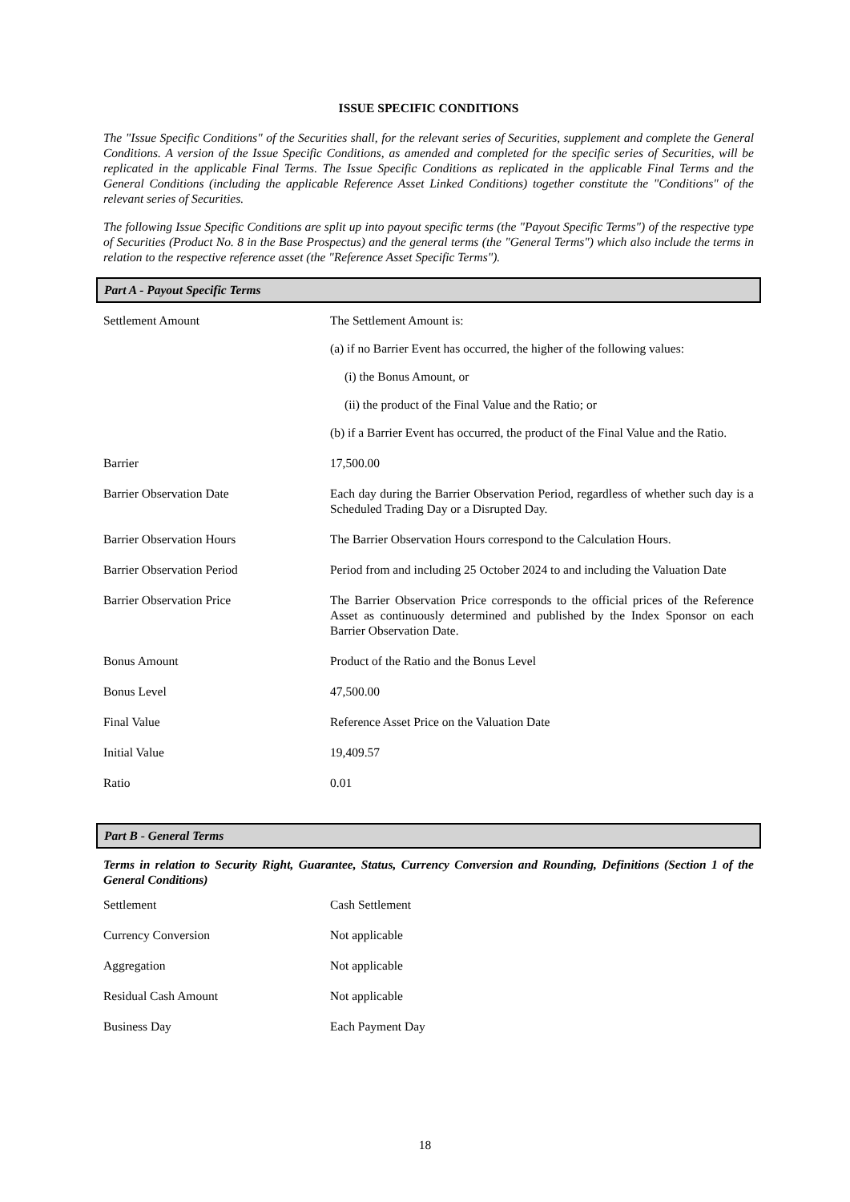ISSUE SPECIFIC CONDITIONS
The "Issue Specific Conditions" of the Securities shall, for the relevant series of Securities, supplement and complete the General Conditions. A version of the Issue Specific Conditions, as amended and completed for the specific series of Securities, will be replicated in the applicable Final Terms. The Issue Specific Conditions as replicated in the applicable Final Terms and the General Conditions (including the applicable Reference Asset Linked Conditions) together constitute the "Conditions" of the relevant series of Securities.
The following Issue Specific Conditions are split up into payout specific terms (the "Payout Specific Terms") of the respective type of Securities (Product No. 8 in the Base Prospectus) and the general terms (the "General Terms") which also include the terms in relation to the respective reference asset (the "Reference Asset Specific Terms").
Part A - Payout Specific Terms
| Settlement Amount | The Settlement Amount is: (a) if no Barrier Event has occurred, the higher of the following values: (i) the Bonus Amount, or (ii) the product of the Final Value and the Ratio; or (b) if a Barrier Event has occurred, the product of the Final Value and the Ratio. |
| Barrier | 17,500.00 |
| Barrier Observation Date | Each day during the Barrier Observation Period, regardless of whether such day is a Scheduled Trading Day or a Disrupted Day. |
| Barrier Observation Hours | The Barrier Observation Hours correspond to the Calculation Hours. |
| Barrier Observation Period | Period from and including 25 October 2024 to and including the Valuation Date |
| Barrier Observation Price | The Barrier Observation Price corresponds to the official prices of the Reference Asset as continuously determined and published by the Index Sponsor on each Barrier Observation Date. |
| Bonus Amount | Product of the Ratio and the Bonus Level |
| Bonus Level | 47,500.00 |
| Final Value | Reference Asset Price on the Valuation Date |
| Initial Value | 19,409.57 |
| Ratio | 0.01 |
Part B - General Terms
Terms in relation to Security Right, Guarantee, Status, Currency Conversion and Rounding, Definitions (Section 1 of the General Conditions)
| Settlement | Cash Settlement |
| Currency Conversion | Not applicable |
| Aggregation | Not applicable |
| Residual Cash Amount | Not applicable |
| Business Day | Each Payment Day |
18